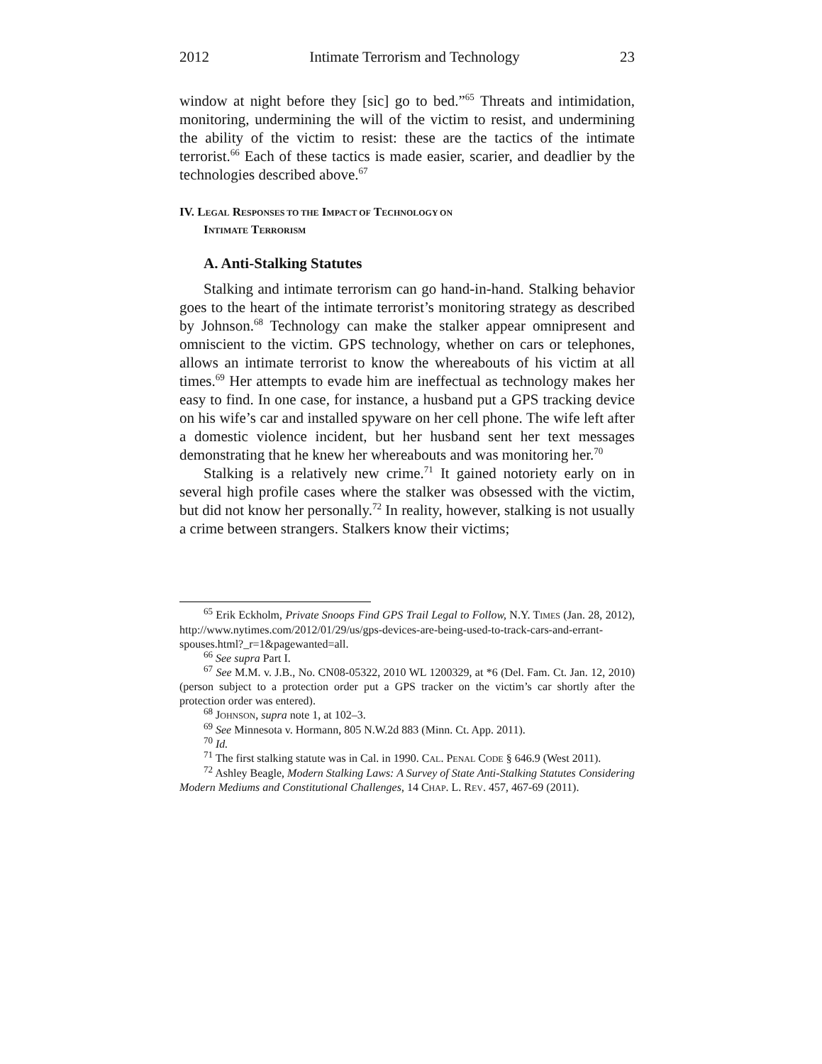2012 Intimate Terrorism and Technology 23
window at night before they [sic] go to bed.”<sup>65</sup> Threats and intimidation, monitoring, undermining the will of the victim to resist, and undermining the ability of the victim to resist: these are the tactics of the intimate terrorist.<sup>66</sup> Each of these tactics is made easier, scarier, and deadlier by the technologies described above.<sup>67</sup>
IV. LEGAL RESPONSES TO THE IMPACT OF TECHNOLOGY ON
INTIMATE TERRORISM
A. Anti-Stalking Statutes
Stalking and intimate terrorism can go hand-in-hand. Stalking behavior goes to the heart of the intimate terrorist’s monitoring strategy as described by Johnson.<sup>68</sup> Technology can make the stalker appear omnipresent and omniscient to the victim. GPS technology, whether on cars or telephones, allows an intimate terrorist to know the whereabouts of his victim at all times.<sup>69</sup> Her attempts to evade him are ineffectual as technology makes her easy to find. In one case, for instance, a husband put a GPS tracking device on his wife’s car and installed spyware on her cell phone. The wife left after a domestic violence incident, but her husband sent her text messages demonstrating that he knew her whereabouts and was monitoring her.<sup>70</sup>
Stalking is a relatively new crime.<sup>71</sup> It gained notoriety early on in several high profile cases where the stalker was obsessed with the victim, but did not know her personally.<sup>72</sup> In reality, however, stalking is not usually a crime between strangers. Stalkers know their victims;
<sup>65</sup> Erik Eckholm, Private Snoops Find GPS Trail Legal to Follow, N.Y. TIMES (Jan. 28, 2012), http://www.nytimes.com/2012/01/29/us/gps-devices-are-being-used-to-track-cars-and-errant-spouses.html?_r=1&pagewanted=all.
<sup>66</sup> See supra Part I.
<sup>67</sup> See M.M. v. J.B., No. CN08-05322, 2010 WL 1200329, at *6 (Del. Fam. Ct. Jan. 12, 2010) (person subject to a protection order put a GPS tracker on the victim’s car shortly after the protection order was entered).
<sup>68</sup> JOHNSON, supra note 1, at 102–3.
<sup>69</sup> See Minnesota v. Hormann, 805 N.W.2d 883 (Minn. Ct. App. 2011).
<sup>70</sup> Id.
<sup>71</sup> The first stalking statute was in Cal. in 1990. CAL. PENAL CODE § 646.9 (West 2011).
<sup>72</sup> Ashley Beagle, Modern Stalking Laws: A Survey of State Anti-Stalking Statutes Considering Modern Mediums and Constitutional Challenges, 14 CHAP. L. REV. 457, 467-69 (2011).